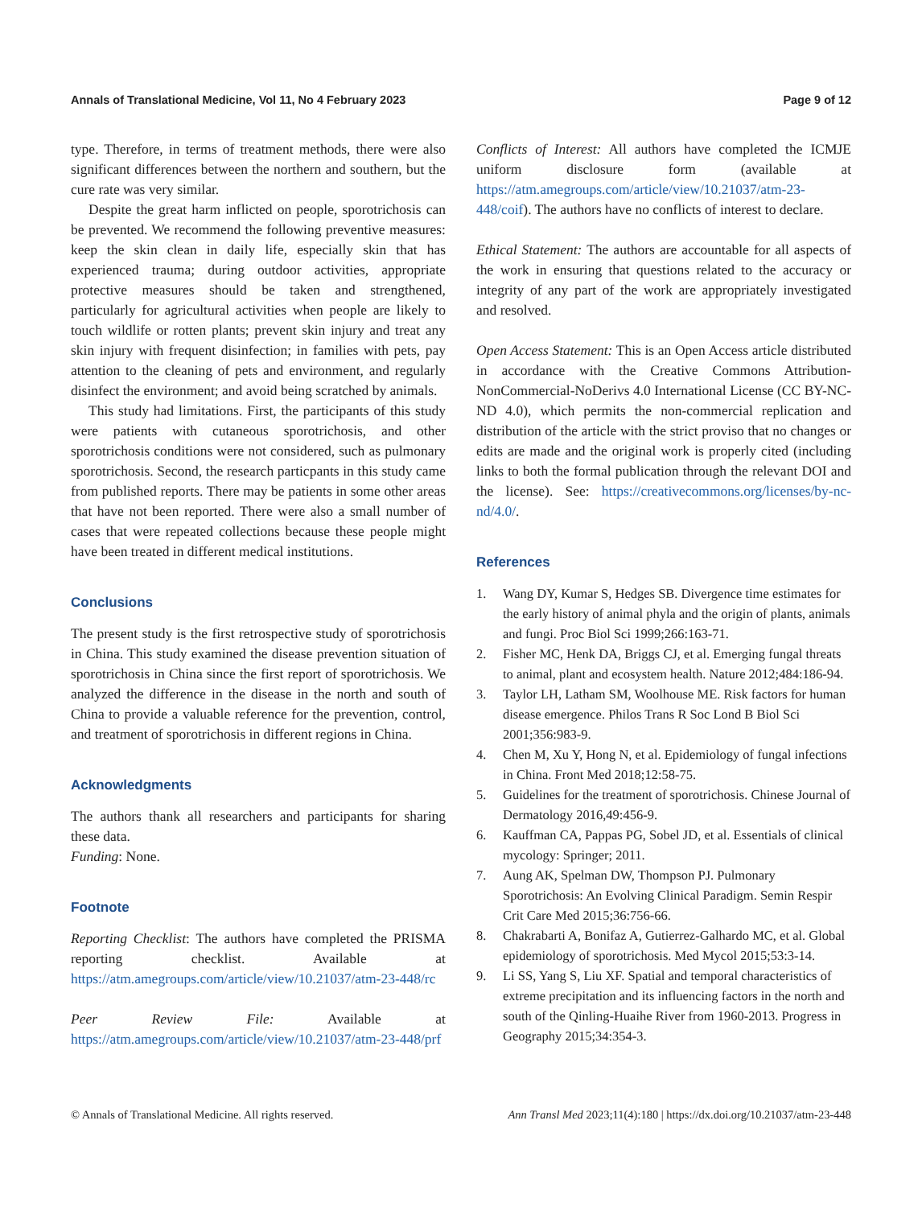Annals of Translational Medicine, Vol 11, No 4 February 2023 Page 9 of 12
type. Therefore, in terms of treatment methods, there were also significant differences between the northern and southern, but the cure rate was very similar.
Despite the great harm inflicted on people, sporotrichosis can be prevented. We recommend the following preventive measures: keep the skin clean in daily life, especially skin that has experienced trauma; during outdoor activities, appropriate protective measures should be taken and strengthened, particularly for agricultural activities when people are likely to touch wildlife or rotten plants; prevent skin injury and treat any skin injury with frequent disinfection; in families with pets, pay attention to the cleaning of pets and environment, and regularly disinfect the environment; and avoid being scratched by animals.
This study had limitations. First, the participants of this study were patients with cutaneous sporotrichosis, and other sporotrichosis conditions were not considered, such as pulmonary sporotrichosis. Second, the research particpants in this study came from published reports. There may be patients in some other areas that have not been reported. There were also a small number of cases that were repeated collections because these people might have been treated in different medical institutions.
Conclusions
The present study is the first retrospective study of sporotrichosis in China. This study examined the disease prevention situation of sporotrichosis in China since the first report of sporotrichosis. We analyzed the difference in the disease in the north and south of China to provide a valuable reference for the prevention, control, and treatment of sporotrichosis in different regions in China.
Acknowledgments
The authors thank all researchers and participants for sharing these data.
Funding: None.
Footnote
Reporting Checklist: The authors have completed the PRISMA reporting checklist. Available at https://atm.amegroups.com/article/view/10.21037/atm-23-448/rc
Peer Review File: Available at https://atm.amegroups.com/article/view/10.21037/atm-23-448/prf
Conflicts of Interest: All authors have completed the ICMJE uniform disclosure form (available at https://atm.amegroups.com/article/view/10.21037/atm-23-448/coif). The authors have no conflicts of interest to declare.
Ethical Statement: The authors are accountable for all aspects of the work in ensuring that questions related to the accuracy or integrity of any part of the work are appropriately investigated and resolved.
Open Access Statement: This is an Open Access article distributed in accordance with the Creative Commons Attribution-NonCommercial-NoDerivs 4.0 International License (CC BY-NC-ND 4.0), which permits the non-commercial replication and distribution of the article with the strict proviso that no changes or edits are made and the original work is properly cited (including links to both the formal publication through the relevant DOI and the license). See: https://creativecommons.org/licenses/by-nc-nd/4.0/.
References
1. Wang DY, Kumar S, Hedges SB. Divergence time estimates for the early history of animal phyla and the origin of plants, animals and fungi. Proc Biol Sci 1999;266:163-71.
2. Fisher MC, Henk DA, Briggs CJ, et al. Emerging fungal threats to animal, plant and ecosystem health. Nature 2012;484:186-94.
3. Taylor LH, Latham SM, Woolhouse ME. Risk factors for human disease emergence. Philos Trans R Soc Lond B Biol Sci 2001;356:983-9.
4. Chen M, Xu Y, Hong N, et al. Epidemiology of fungal infections in China. Front Med 2018;12:58-75.
5. Guidelines for the treatment of sporotrichosis. Chinese Journal of Dermatology 2016,49:456-9.
6. Kauffman CA, Pappas PG, Sobel JD, et al. Essentials of clinical mycology: Springer; 2011.
7. Aung AK, Spelman DW, Thompson PJ. Pulmonary Sporotrichosis: An Evolving Clinical Paradigm. Semin Respir Crit Care Med 2015;36:756-66.
8. Chakrabarti A, Bonifaz A, Gutierrez-Galhardo MC, et al. Global epidemiology of sporotrichosis. Med Mycol 2015;53:3-14.
9. Li SS, Yang S, Liu XF. Spatial and temporal characteristics of extreme precipitation and its influencing factors in the north and south of the Qinling-Huaihe River from 1960-2013. Progress in Geography 2015;34:354-3.
© Annals of Translational Medicine. All rights reserved. Ann Transl Med 2023;11(4):180 | https://dx.doi.org/10.21037/atm-23-448